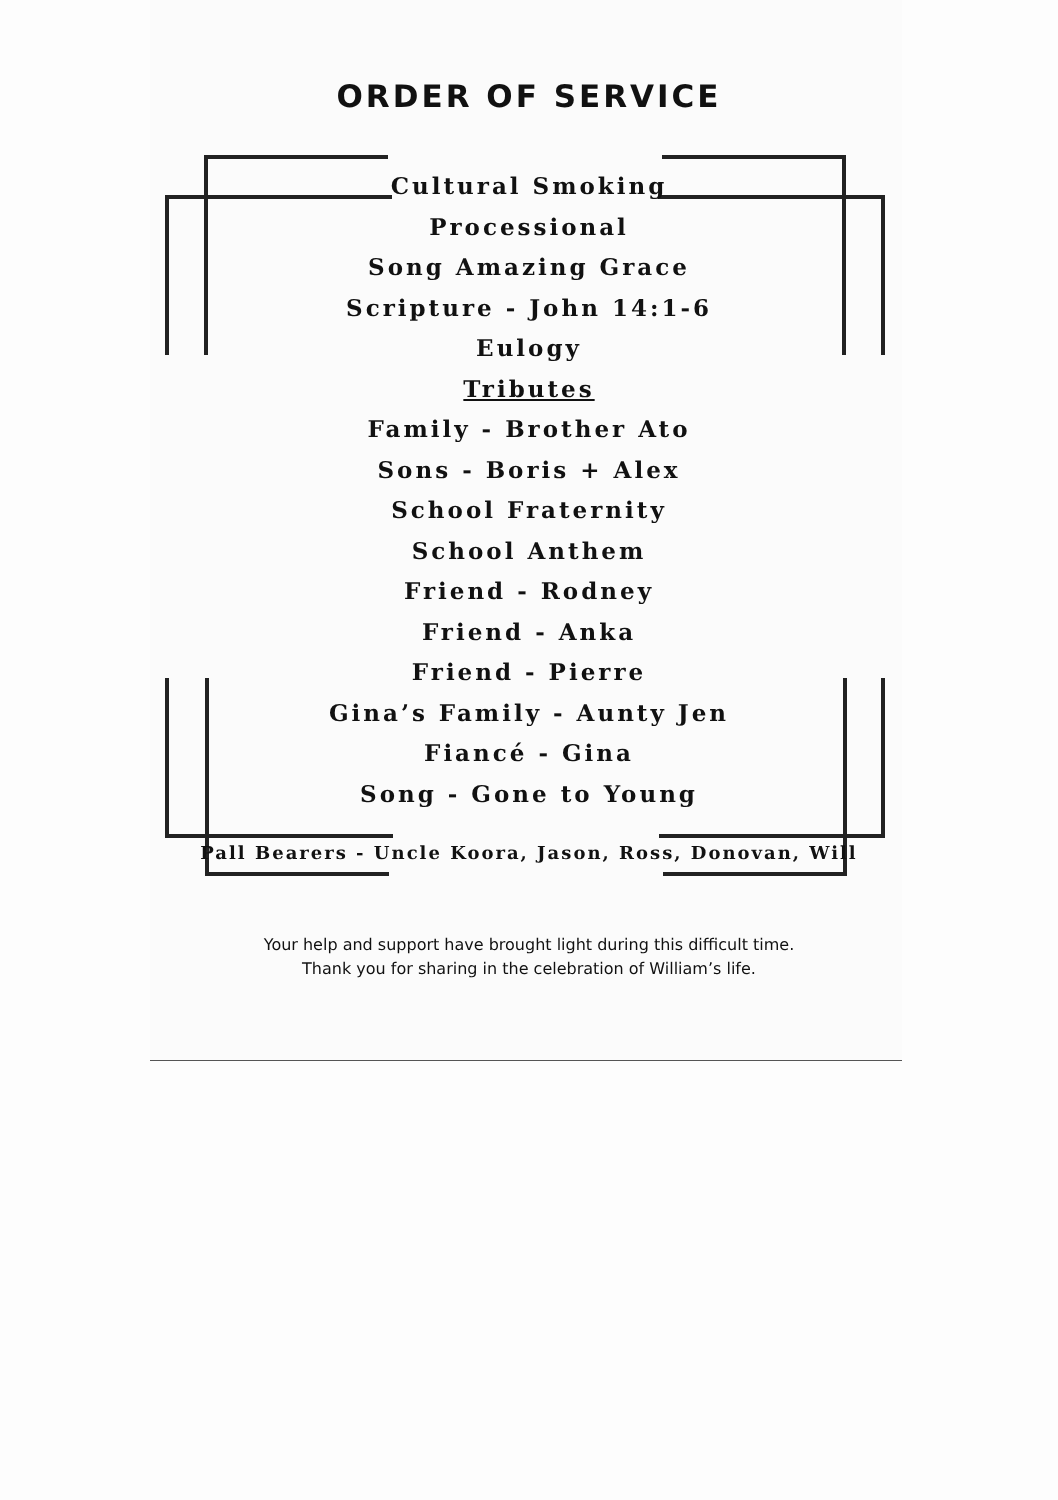ORDER OF SERVICE
Cultural Smoking
Processional
Song Amazing Grace
Scripture - John 14:1-6
Eulogy
Tributes
Family - Brother Ato
Sons - Boris + Alex
School Fraternity
School Anthem
Friend - Rodney
Friend - Anka
Friend - Pierre
Gina’s Family - Aunty Jen
Fiancé - Gina
Song - Gone to Young
Pall Bearers - Uncle Koora, Jason, Ross, Donovan, Will
Your help and support have brought light during this difficult time.
Thank you for sharing in the celebration of William’s life.